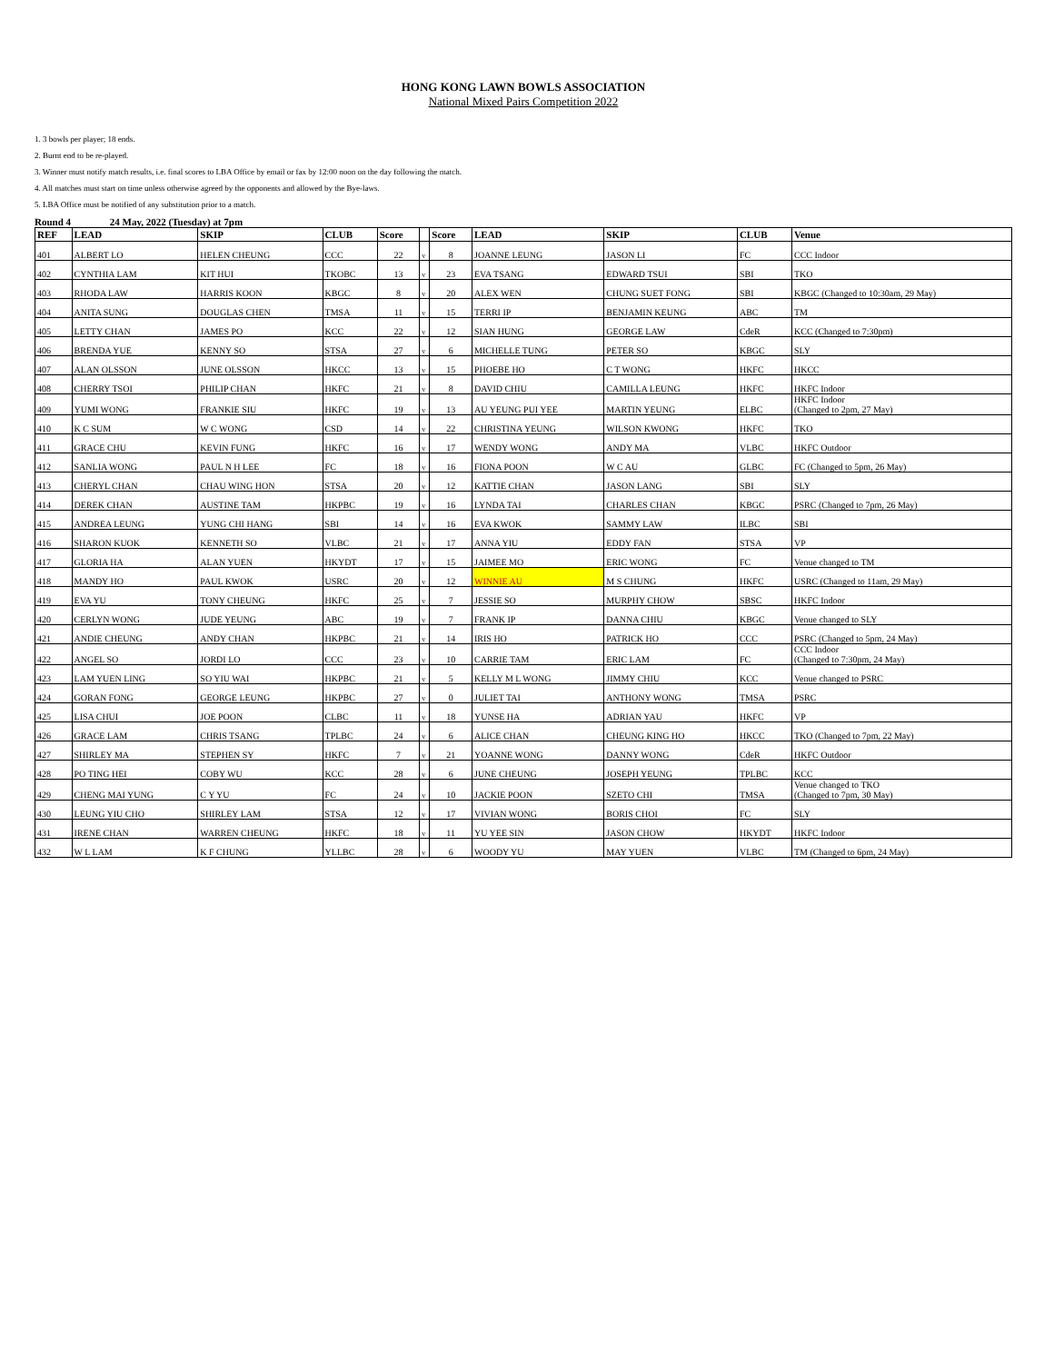HONG KONG LAWN BOWLS ASSOCIATION
National Mixed Pairs Competition 2022
1. 3 bowls per player; 18 ends.
2. Burnt end to be re-played.
3. Winner must notify match results, i.e. final scores to LBA Office by email or fax by 12:00 noon on the day following the match.
4. All matches must start on time unless otherwise agreed by the opponents and allowed by the Bye-laws.
5. LBA Office must be notified of any substitution prior to a match.
Round 4 24 May, 2022 (Tuesday) at 7pm
| REF | LEAD | SKIP | CLUB | Score | | Score | LEAD | SKIP | CLUB | Venue |
| --- | --- | --- | --- | --- | --- | --- | --- | --- | --- | --- |
| 401 | ALBERT LO | HELEN CHEUNG | CCC | 22 | v | 8 | JOANNE LEUNG | JASON LI | FC | CCC Indoor |
| 402 | CYNTHIA LAM | KIT HUI | TKOBC | 13 | v | 23 | EVA TSANG | EDWARD TSUI | SBI | TKO |
| 403 | RHODA LAW | HARRIS KOON | KBGC | 8 | v | 20 | ALEX WEN | CHUNG SUET FONG | SBI | KBGC (Changed to 10:30am, 29 May) |
| 404 | ANITA SUNG | DOUGLAS CHEN | TMSA | 11 | v | 15 | TERRI IP | BENJAMIN KEUNG | ABC | TM |
| 405 | LETTY CHAN | JAMES PO | KCC | 22 | v | 12 | SIAN HUNG | GEORGE LAW | CdeR | KCC (Changed to 7:30pm) |
| 406 | BRENDA YUE | KENNY SO | STSA | 27 | v | 6 | MICHELLE TUNG | PETER SO | KBGC | SLY |
| 407 | ALAN OLSSON | JUNE OLSSON | HKCC | 13 | v | 15 | PHOEBE HO | C T WONG | HKFC | HKCC |
| 408 | CHERRY TSOI | PHILIP CHAN | HKFC | 21 | v | 8 | DAVID CHIU | CAMILLA LEUNG | HKFC | HKFC Indoor |
| 409 | YUMI WONG | FRANKIE SIU | HKFC | 19 | v | 13 | AU YEUNG PUI YEE | MARTIN YEUNG | ELBC | HKFC Indoor (Changed to 2pm, 27 May) |
| 410 | K C SUM | W C WONG | CSD | 14 | v | 22 | CHRISTINA YEUNG | WILSON KWONG | HKFC | TKO |
| 411 | GRACE CHU | KEVIN FUNG | HKFC | 16 | v | 17 | WENDY WONG | ANDY MA | VLBC | HKFC Outdoor |
| 412 | SANLIA WONG | PAUL N H LEE | FC | 18 | v | 16 | FIONA POON | W C AU | GLBC | FC (Changed to 5pm, 26 May) |
| 413 | CHERYL CHAN | CHAU WING HON | STSA | 20 | v | 12 | KATTIE CHAN | JASON LANG | SBI | SLY |
| 414 | DEREK CHAN | AUSTINE TAM | HKPBC | 19 | v | 16 | LYNDA TAI | CHARLES CHAN | KBGC | PSRC (Changed to 7pm, 26 May) |
| 415 | ANDREA LEUNG | YUNG CHI HANG | SBI | 14 | v | 16 | EVA KWOK | SAMMY LAW | ILBC | SBI |
| 416 | SHARON KUOK | KENNETH SO | VLBC | 21 | v | 17 | ANNA YIU | EDDY FAN | STSA | VP |
| 417 | GLORIA HA | ALAN YUEN | HKYDT | 17 | v | 15 | JAIMEE MO | ERIC WONG | FC | Venue changed to TM |
| 418 | MANDY HO | PAUL KWOK | USRC | 20 | v | 12 | WINNIE AU | M S CHUNG | HKFC | USRC (Changed to 11am, 29 May) |
| 419 | EVA YU | TONY CHEUNG | HKFC | 25 | v | 7 | JESSIE SO | MURPHY CHOW | SBSC | HKFC Indoor |
| 420 | CERLYN WONG | JUDE YEUNG | ABC | 19 | v | 7 | FRANK IP | DANNA CHIU | KBGC | Venue changed to SLY |
| 421 | ANDIE CHEUNG | ANDY CHAN | HKPBC | 21 | v | 14 | IRIS HO | PATRICK HO | CCC | PSRC (Changed to 5pm, 24 May) |
| 422 | ANGEL SO | JORDI LO | CCC | 23 | v | 10 | CARRIE TAM | ERIC LAM | FC | CCC Indoor (Changed to 7:30pm, 24 May) |
| 423 | LAM YUEN LING | SO YIU WAI | HKPBC | 21 | v | 5 | KELLY M L WONG | JIMMY CHIU | KCC | Venue changed to PSRC |
| 424 | GORAN FONG | GEORGE LEUNG | HKPBC | 27 | v | 0 | JULIET TAI | ANTHONY WONG | TMSA | PSRC |
| 425 | LISA CHUI | JOE POON | CLBC | 11 | v | 18 | YUNSE HA | ADRIAN YAU | HKFC | VP |
| 426 | GRACE LAM | CHRIS TSANG | TPLBC | 24 | v | 6 | ALICE CHAN | CHEUNG KING HO | HKCC | TKO (Changed to 7pm, 22 May) |
| 427 | SHIRLEY MA | STEPHEN SY | HKFC | 7 | v | 21 | YOANNE WONG | DANNY WONG | CdeR | HKFC Outdoor |
| 428 | PO TING HEI | COBY WU | KCC | 28 | v | 6 | JUNE CHEUNG | JOSEPH YEUNG | TPLBC | KCC |
| 429 | CHENG MAI YUNG | C Y YU | FC | 24 | v | 10 | JACKIE POON | SZETO CHI | TMSA | Venue changed to TKO (Changed to 7pm, 30 May) |
| 430 | LEUNG YIU CHO | SHIRLEY LAM | STSA | 12 | v | 17 | VIVIAN WONG | BORIS CHOI | FC | SLY |
| 431 | IRENE CHAN | WARREN CHEUNG | HKFC | 18 | v | 11 | YU YEE SIN | JASON CHOW | HKYDT | HKFC Indoor |
| 432 | W L LAM | K F CHUNG | YLLBC | 28 | v | 6 | WOODY YU | MAY YUEN | VLBC | TM (Changed to 6pm, 24 May) |